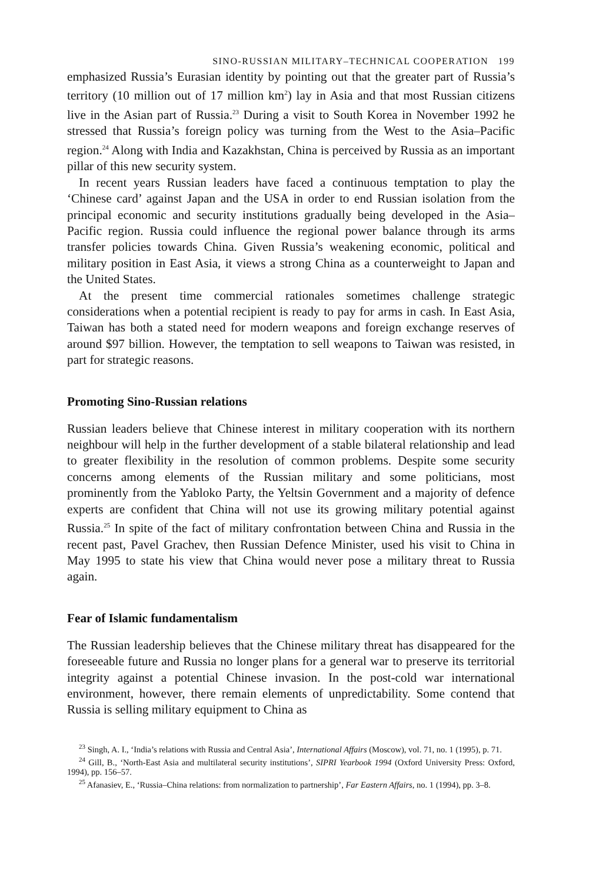SINO-RUSSIAN MILITARY–TECHNICAL COOPERATION 199
emphasized Russia’s Eurasian identity by pointing out that the greater part of Russia’s territory (10 million out of 17 million km<sup>2</sup>) lay in Asia and that most Russian citizens live in the Asian part of Russia.<sup>23</sup> During a visit to South Korea in November 1992 he stressed that Russia’s foreign policy was turning from the West to the Asia–Pacific region.<sup>24</sup> Along with India and Kazakhstan, China is perceived by Russia as an important pillar of this new security system.
In recent years Russian leaders have faced a continuous temptation to play the ‘Chinese card’ against Japan and the USA in order to end Russian isolation from the principal economic and security institutions gradually being developed in the Asia–Pacific region. Russia could influence the regional power balance through its arms transfer policies towards China. Given Russia’s weakening economic, political and military position in East Asia, it views a strong China as a counterweight to Japan and the United States.
At the present time commercial rationales sometimes challenge strategic considerations when a potential recipient is ready to pay for arms in cash. In East Asia, Taiwan has both a stated need for modern weapons and foreign exchange reserves of around $97 billion. However, the temptation to sell weapons to Taiwan was resisted, in part for strategic reasons.
Promoting Sino-Russian relations
Russian leaders believe that Chinese interest in military cooperation with its northern neighbour will help in the further development of a stable bilateral relationship and lead to greater flexibility in the resolution of common problems. Despite some security concerns among elements of the Russian military and some politicians, most prominently from the Yabloko Party, the Yeltsin Government and a majority of defence experts are confident that China will not use its growing military potential against Russia.<sup>25</sup> In spite of the fact of military confrontation between China and Russia in the recent past, Pavel Grachev, then Russian Defence Minister, used his visit to China in May 1995 to state his view that China would never pose a military threat to Russia again.
Fear of Islamic fundamentalism
The Russian leadership believes that the Chinese military threat has disappeared for the foreseeable future and Russia no longer plans for a general war to preserve its territorial integrity against a potential Chinese invasion. In the post-cold war international environment, however, there remain elements of unpredictability. Some contend that Russia is selling military equipment to China as
<sup>23</sup> Singh, A. I., ‘India’s relations with Russia and Central Asia’, International Affairs (Moscow), vol. 71, no. 1 (1995), p. 71.
<sup>24</sup> Gill, B., ‘North-East Asia and multilateral security institutions’, SIPRI Yearbook 1994 (Oxford University Press: Oxford, 1994), pp. 156–57.
<sup>25</sup> Afanasiev, E., ‘Russia–China relations: from normalization to partnership’, Far Eastern Affairs, no. 1 (1994), pp. 3–8.